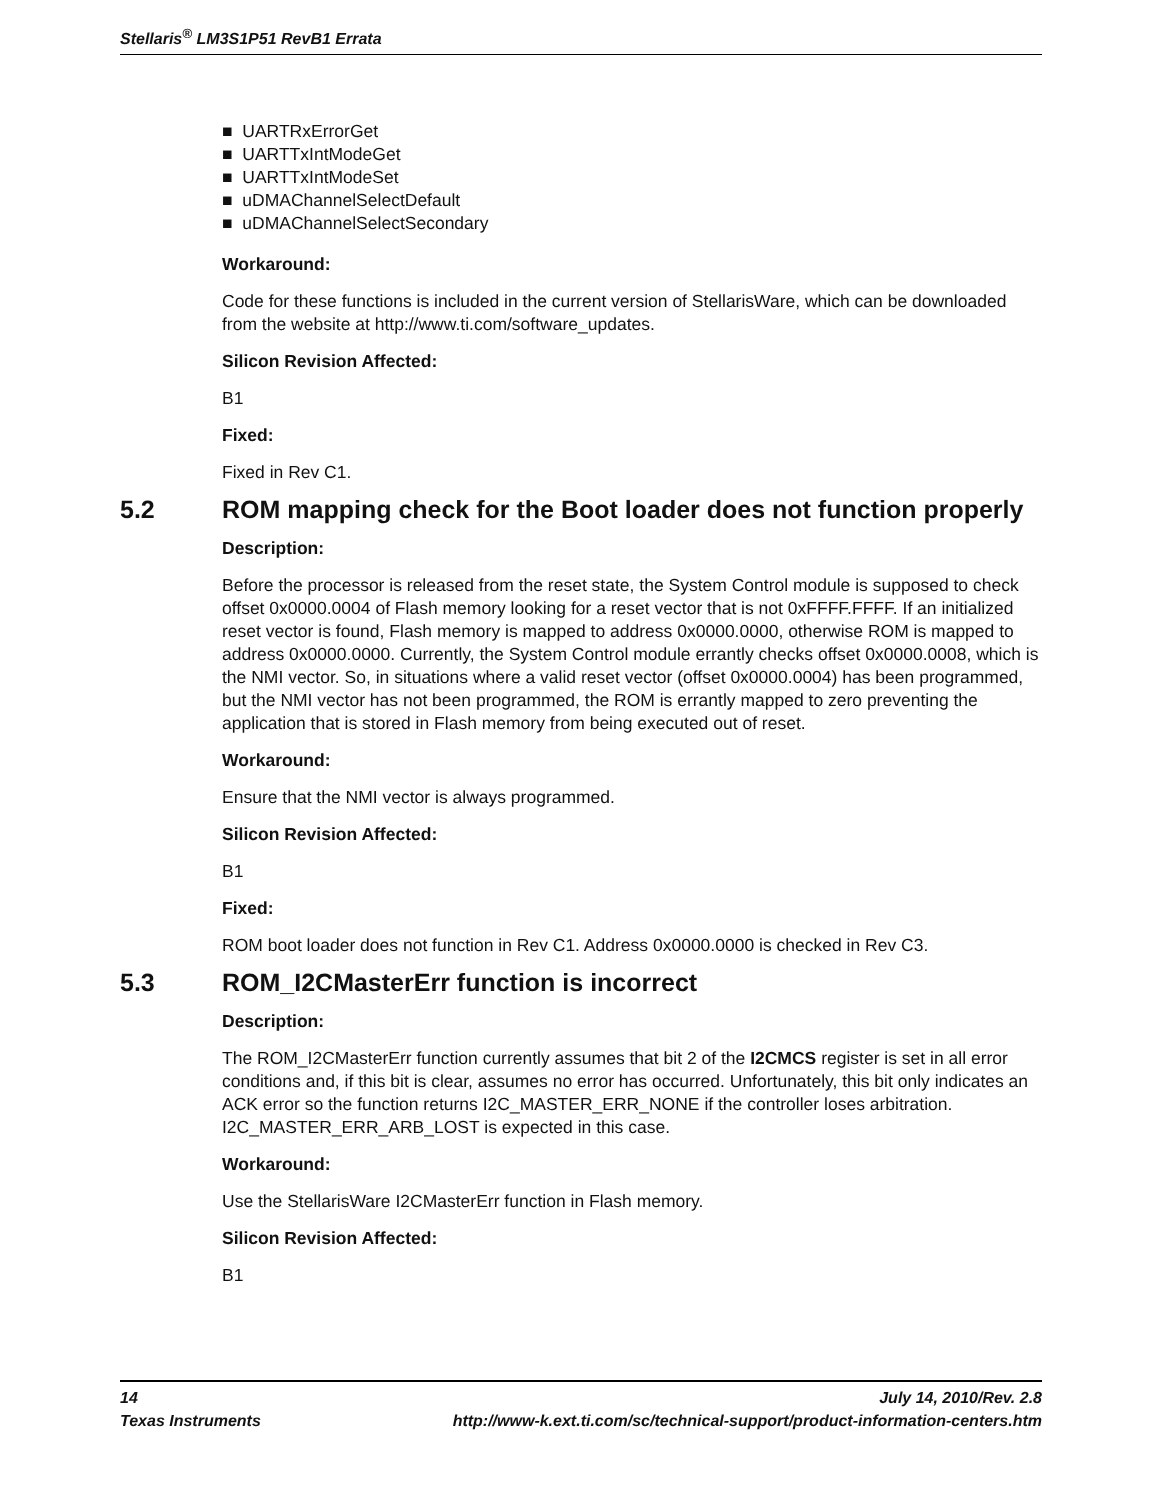Stellaris<sup>®</sup> LM3S1P51 RevB1 Errata
■ UARTRxErrorGet
■ UARTTxIntModeGet
■ UARTTxIntModeSet
■ uDMAChannelSelectDefault
■ uDMAChannelSelectSecondary
Workaround:
Code for these functions is included in the current version of StellarisWare, which can be downloaded from the website at http://www.ti.com/software_updates.
Silicon Revision Affected:
B1
Fixed:
Fixed in Rev C1.
5.2 ROM mapping check for the Boot loader does not function properly
Description:
Before the processor is released from the reset state, the System Control module is supposed to check offset 0x0000.0004 of Flash memory looking for a reset vector that is not 0xFFFF.FFFF. If an initialized reset vector is found, Flash memory is mapped to address 0x0000.0000, otherwise ROM is mapped to address 0x0000.0000. Currently, the System Control module errantly checks offset 0x0000.0008, which is the NMI vector. So, in situations where a valid reset vector (offset 0x0000.0004) has been programmed, but the NMI vector has not been programmed, the ROM is errantly mapped to zero preventing the application that is stored in Flash memory from being executed out of reset.
Workaround:
Ensure that the NMI vector is always programmed.
Silicon Revision Affected:
B1
Fixed:
ROM boot loader does not function in Rev C1. Address 0x0000.0000 is checked in Rev C3.
5.3 ROM_I2CMasterErr function is incorrect
Description:
The ROM_I2CMasterErr function currently assumes that bit 2 of the I2CMCS register is set in all error conditions and, if this bit is clear, assumes no error has occurred. Unfortunately, this bit only indicates an ACK error so the function returns I2C_MASTER_ERR_NONE if the controller loses arbitration. I2C_MASTER_ERR_ARB_LOST is expected in this case.
Workaround:
Use the StellarisWare I2CMasterErr function in Flash memory.
Silicon Revision Affected:
B1
14 July 14, 2010/Rev. 2.8
Texas Instruments http://www-k.ext.ti.com/sc/technical-support/product-information-centers.htm